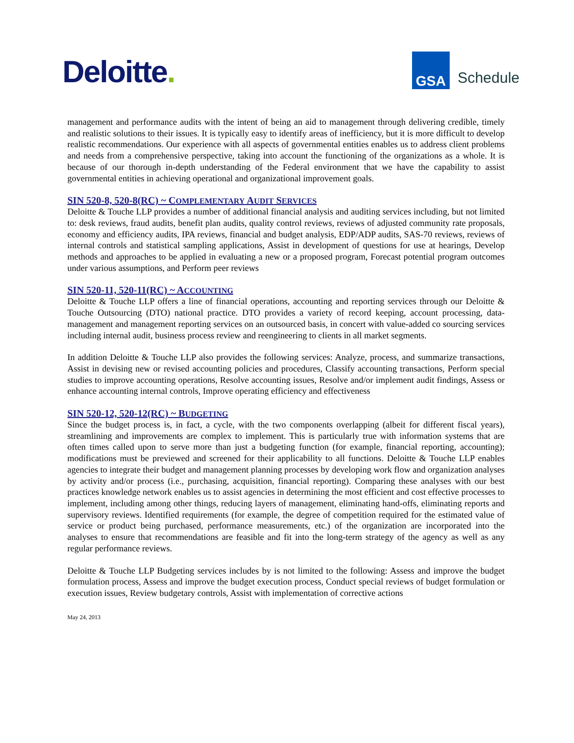Deloitte.
GSA
Schedule
management and performance audits with the intent of being an aid to management through delivering credible, timely and realistic solutions to their issues. It is typically easy to identify areas of inefficiency, but it is more difficult to develop realistic recommendations. Our experience with all aspects of governmental entities enables us to address client problems and needs from a comprehensive perspective, taking into account the functioning of the organizations as a whole. It is because of our thorough in-depth understanding of the Federal environment that we have the capability to assist governmental entities in achieving operational and organizational improvement goals.
SIN 520-8, 520-8(RC) ~ COMPLEMENTARY AUDIT SERVICES
Deloitte & Touche LLP provides a number of additional financial analysis and auditing services including, but not limited to: desk reviews, fraud audits, benefit plan audits, quality control reviews, reviews of adjusted community rate proposals, economy and efficiency audits, IPA reviews, financial and budget analysis, EDP/ADP audits, SAS-70 reviews, reviews of internal controls and statistical sampling applications, Assist in development of questions for use at hearings, Develop methods and approaches to be applied in evaluating a new or a proposed program, Forecast potential program outcomes under various assumptions, and Perform peer reviews
SIN 520-11, 520-11(RC) ~ ACCOUNTING
Deloitte & Touche LLP offers a line of financial operations, accounting and reporting services through our Deloitte & Touche Outsourcing (DTO) national practice. DTO provides a variety of record keeping, account processing, data-management and management reporting services on an outsourced basis, in concert with value-added co sourcing services including internal audit, business process review and reengineering to clients in all market segments.
In addition Deloitte & Touche LLP also provides the following services: Analyze, process, and summarize transactions, Assist in devising new or revised accounting policies and procedures, Classify accounting transactions, Perform special studies to improve accounting operations, Resolve accounting issues, Resolve and/or implement audit findings, Assess or enhance accounting internal controls, Improve operating efficiency and effectiveness
SIN 520-12, 520-12(RC) ~ BUDGETING
Since the budget process is, in fact, a cycle, with the two components overlapping (albeit for different fiscal years), streamlining and improvements are complex to implement. This is particularly true with information systems that are often times called upon to serve more than just a budgeting function (for example, financial reporting, accounting); modifications must be previewed and screened for their applicability to all functions. Deloitte & Touche LLP enables agencies to integrate their budget and management planning processes by developing work flow and organization analyses by activity and/or process (i.e., purchasing, acquisition, financial reporting). Comparing these analyses with our best practices knowledge network enables us to assist agencies in determining the most efficient and cost effective processes to implement, including among other things, reducing layers of management, eliminating hand-offs, eliminating reports and supervisory reviews. Identified requirements (for example, the degree of competition required for the estimated value of service or product being purchased, performance measurements, etc.) of the organization are incorporated into the analyses to ensure that recommendations are feasible and fit into the long-term strategy of the agency as well as any regular performance reviews.
Deloitte & Touche LLP Budgeting services includes by is not limited to the following: Assess and improve the budget formulation process, Assess and improve the budget execution process, Conduct special reviews of budget formulation or execution issues, Review budgetary controls, Assist with implementation of corrective actions
May 24, 2013